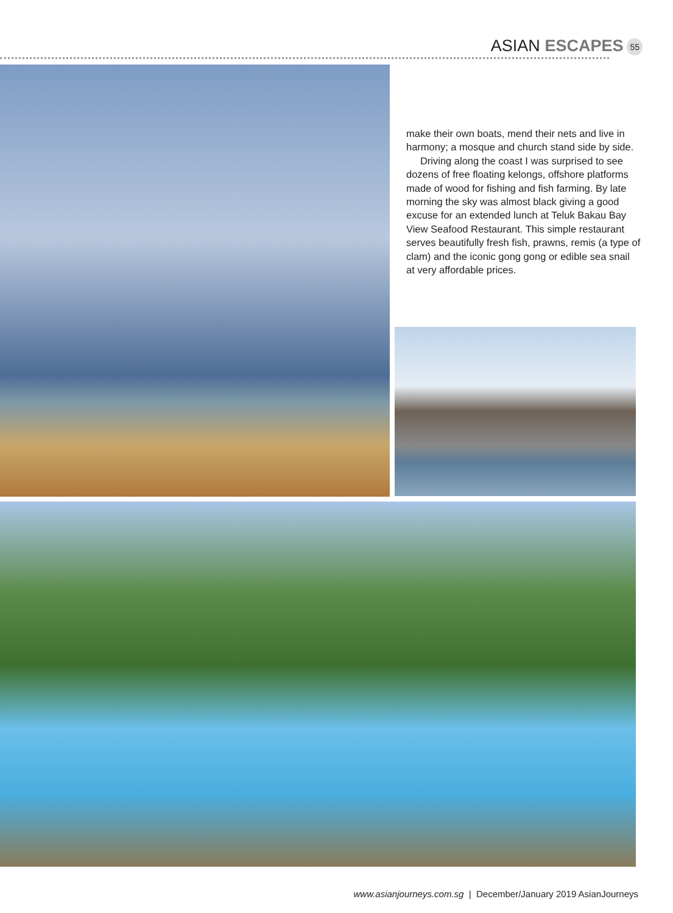ASIAN ESCAPES 55
make their own boats, mend their nets and live in harmony; a mosque and church stand side by side.
Driving along the coast I was surprised to see dozens of free floating kelongs, offshore platforms made of wood for fishing and fish farming. By late morning the sky was almost black giving a good excuse for an extended lunch at Teluk Bakau Bay View Seafood Restaurant. This simple restaurant serves beautifully fresh fish, prawns, remis (a type of clam) and the iconic gong gong or edible sea snail at very affordable prices.
www.asianjourneys.com.sg | December/January 2019 AsianJourneys